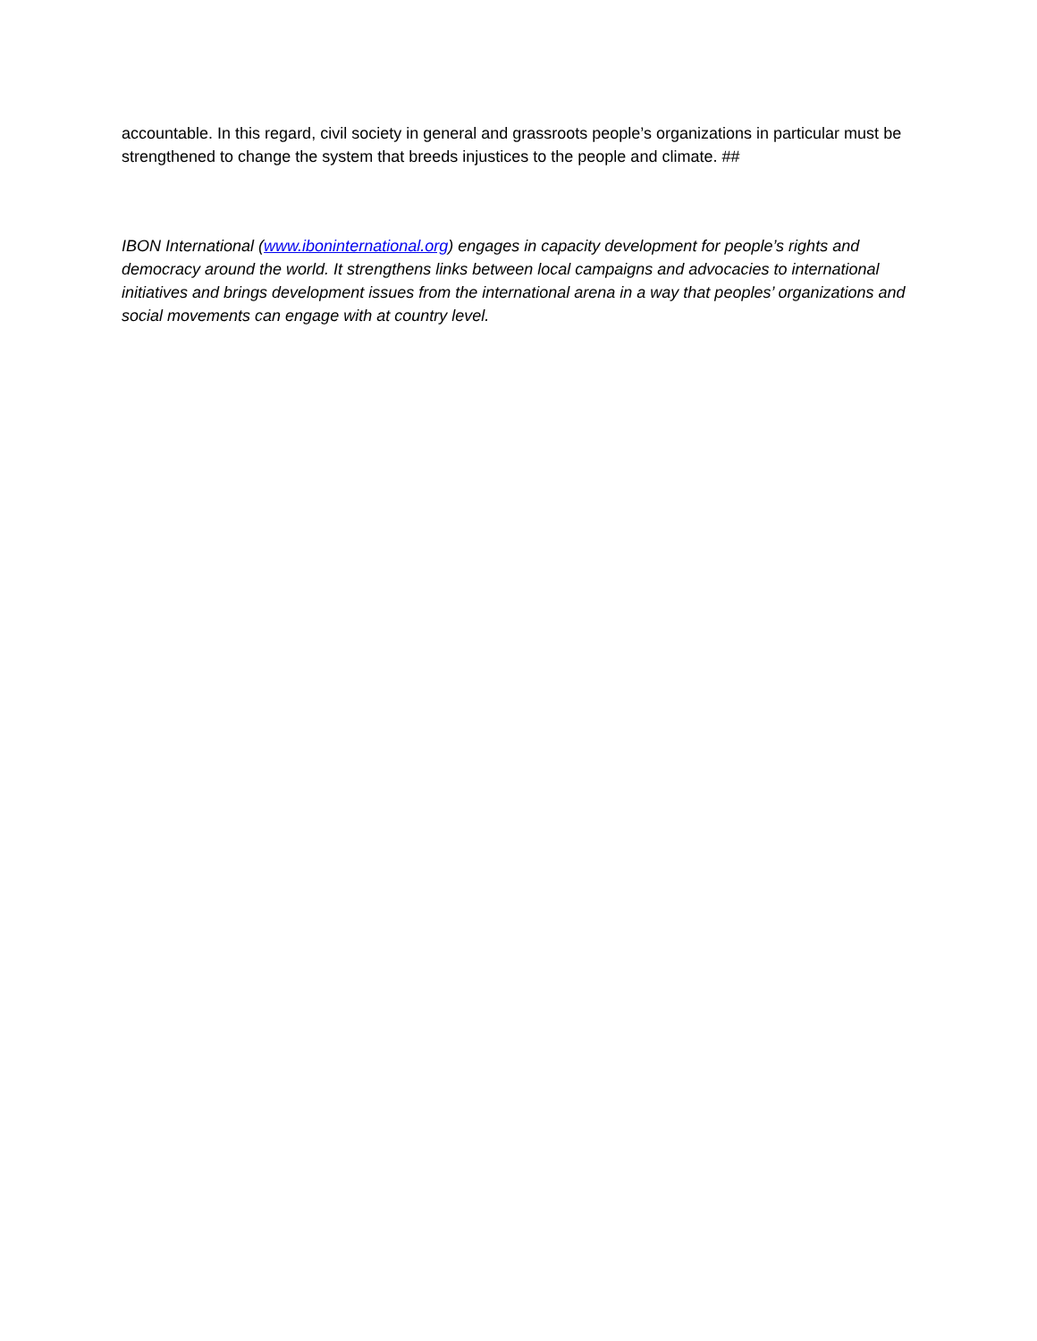accountable. In this regard, civil society in general and grassroots people’s organizations in particular must be strengthened to change the system that breeds injustices to the people and climate. ##
IBON International (www.iboninternational.org) engages in capacity development for people’s rights and democracy around the world. It strengthens links between local campaigns and advocacies to international initiatives and brings development issues from the international arena in a way that peoples’ organizations and social movements can engage with at country level.